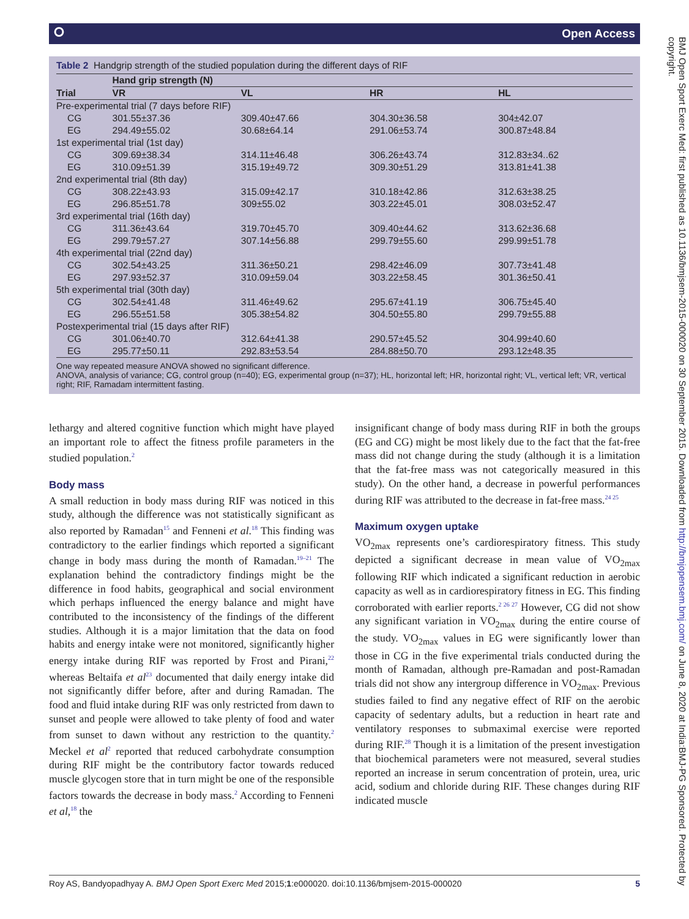⭘ Open Access
Table 2 Handgrip strength of the studied population during the different days of RIF
| | Hand grip strength (N) | | | |
| --- | --- | --- | --- | --- |
| Trial | VR | VL | HR | HL |
| Pre-experimental trial (7 days before RIF) | | | | |
| CG | 301.55±37.36 | 309.40±47.66 | 304.30±36.58 | 304±42.07 |
| EG | 294.49±55.02 | 30.68±64.14 | 291.06±53.74 | 300.87±48.84 |
| 1st experimental trial (1st day) | | | | |
| CG | 309.69±38.34 | 314.11±46.48 | 306.26±43.74 | 312.83±34..62 |
| EG | 310.09±51.39 | 315.19±49.72 | 309.30±51.29 | 313.81±41.38 |
| 2nd experimental trial (8th day) | | | | |
| CG | 308.22±43.93 | 315.09±42.17 | 310.18±42.86 | 312.63±38.25 |
| EG | 296.85±51.78 | 309±55.02 | 303.22±45.01 | 308.03±52.47 |
| 3rd experimental trial (16th day) | | | | |
| CG | 311.36±43.64 | 319.70±45.70 | 309.40±44.62 | 313.62±36.68 |
| EG | 299.79±57.27 | 307.14±56.88 | 299.79±55.60 | 299.99±51.78 |
| 4th experimental trial (22nd day) | | | | |
| CG | 302.54±43.25 | 311.36±50.21 | 298.42±46.09 | 307.73±41.48 |
| EG | 297.93±52.37 | 310.09±59.04 | 303.22±58.45 | 301.36±50.41 |
| 5th experimental trial (30th day) | | | | |
| CG | 302.54±41.48 | 311.46±49.62 | 295.67±41.19 | 306.75±45.40 |
| EG | 296.55±51.58 | 305.38±54.82 | 304.50±55.80 | 299.79±55.88 |
| Postexperimental trial (15 days after RIF) | | | | |
| CG | 301.06±40.70 | 312.64±41.38 | 290.57±45.52 | 304.99±40.60 |
| EG | 295.77±50.11 | 292.83±53.54 | 284.88±50.70 | 293.12±48.35 |
One way repeated measure ANOVA showed no significant difference.
ANOVA, analysis of variance; CG, control group (n=40); EG, experimental group (n=37); HL, horizontal left; HR, horizontal right; VL, vertical left; VR, vertical right; RIF, Ramadam intermittent fasting.
lethargy and altered cognitive function which might have played an important role to affect the fitness profile parameters in the studied population.<sup>2</sup>
Body mass
A small reduction in body mass during RIF was noticed in this study, although the difference was not statistically significant as also reported by Ramadan<sup>15</sup> and Fenneni et al.<sup>18</sup> This finding was contradictory to the earlier findings which reported a significant change in body mass during the month of Ramadan.<sup>19–21</sup> The explanation behind the contradictory findings might be the difference in food habits, geographical and social environment which perhaps influenced the energy balance and might have contributed to the inconsistency of the findings of the different studies. Although it is a major limitation that the data on food habits and energy intake were not monitored, significantly higher energy intake during RIF was reported by Frost and Pirani,<sup>22</sup> whereas Beltaifa et al<sup>23</sup> documented that daily energy intake did not significantly differ before, after and during Ramadan. The food and fluid intake during RIF was only restricted from dawn to sunset and people were allowed to take plenty of food and water from sunset to dawn without any restriction to the quantity.<sup>2</sup> Meckel et al<sup>2</sup> reported that reduced carbohydrate consumption during RIF might be the contributory factor towards reduced muscle glycogen store that in turn might be one of the responsible factors towards the decrease in body mass.<sup>2</sup> According to Fenneni et al,<sup>18</sup> the
insignificant change of body mass during RIF in both the groups (EG and CG) might be most likely due to the fact that the fat-free mass did not change during the study (although it is a limitation that the fat-free mass was not categorically measured in this study). On the other hand, a decrease in powerful performances during RIF was attributed to the decrease in fat-free mass.<sup>24 25</sup>
Maximum oxygen uptake
VO<sub>2max</sub> represents one’s cardiorespiratory fitness. This study depicted a significant decrease in mean value of VO<sub>2max</sub> following RIF which indicated a significant reduction in aerobic capacity as well as in cardiorespiratory fitness in EG. This finding corroborated with earlier reports.<sup>2 26 27</sup> However, CG did not show any significant variation in VO<sub>2max</sub> during the entire course of the study. VO<sub>2max</sub> values in EG were significantly lower than those in CG in the five experimental trials conducted during the month of Ramadan, although pre-Ramadan and post-Ramadan trials did not show any intergroup difference in VO<sub>2max</sub>. Previous studies failed to find any negative effect of RIF on the aerobic capacity of sedentary adults, but a reduction in heart rate and ventilatory responses to submaximal exercise were reported during RIF.<sup>28</sup> Though it is a limitation of the present investigation that biochemical parameters were not measured, several studies reported an increase in serum concentration of protein, urea, uric acid, sodium and chloride during RIF. These changes during RIF indicated muscle
Roy AS, Bandyopadhyay A. BMJ Open Sport Exerc Med 2015;1:e000020. doi:10.1136/bmjsem-2015-000020 5
BMJ Open Sport Exerc Med: first published as 10.1136/bmjsem-2015-000020 on 30 September 2015. Downloaded from http://bmjopensem.bmj.com/ on June 8, 2020 at India:BMJ-PG Sponsored. Protected by copyright.